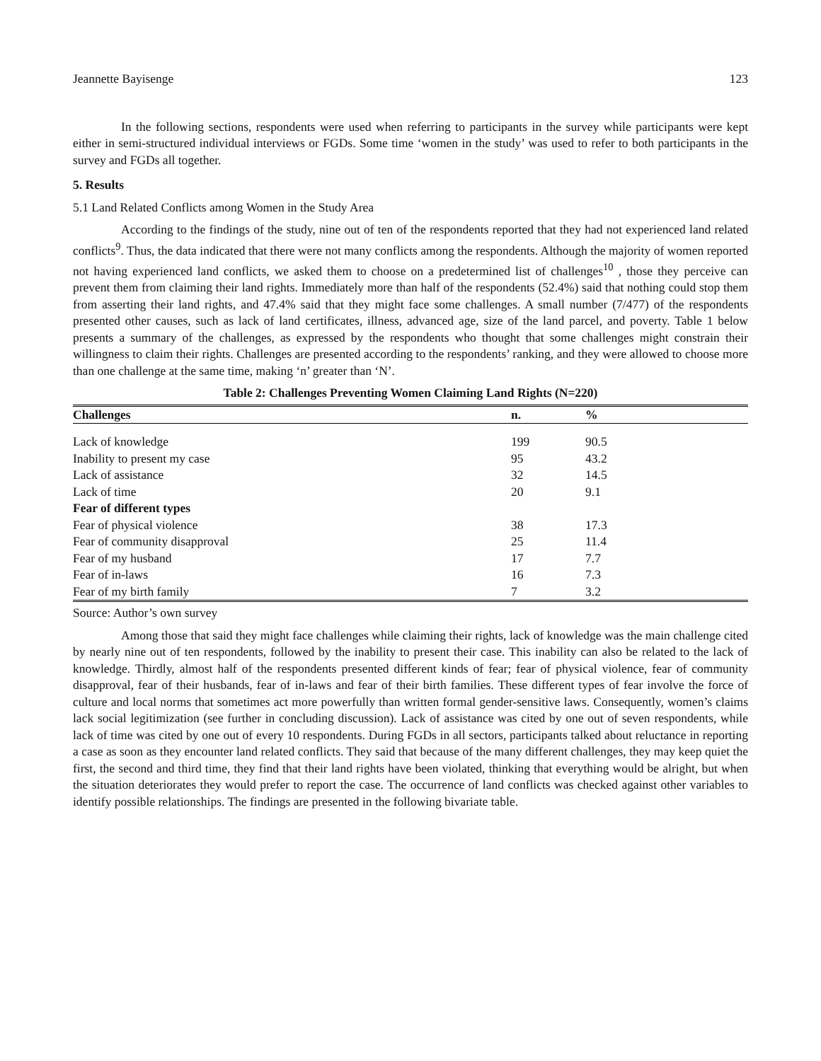Jeannette Bayisenge 123
In the following sections, respondents were used when referring to participants in the survey while participants were kept either in semi-structured individual interviews or FGDs. Some time ‘women in the study’ was used to refer to both participants in the survey and FGDs all together.
5. Results
5.1 Land Related Conflicts among Women in the Study Area
According to the findings of the study, nine out of ten of the respondents reported that they had not experienced land related conflicts<sup>9</sup>. Thus, the data indicated that there were not many conflicts among the respondents. Although the majority of women reported not having experienced land conflicts, we asked them to choose on a predetermined list of challenges<sup>10</sup> , those they perceive can prevent them from claiming their land rights. Immediately more than half of the respondents (52.4%) said that nothing could stop them from asserting their land rights, and 47.4% said that they might face some challenges. A small number (7/477) of the respondents presented other causes, such as lack of land certificates, illness, advanced age, size of the land parcel, and poverty. Table 1 below presents a summary of the challenges, as expressed by the respondents who thought that some challenges might constrain their willingness to claim their rights. Challenges are presented according to the respondents’ ranking, and they were allowed to choose more than one challenge at the same time, making ‘n’ greater than ‘N’.
Table 2: Challenges Preventing Women Claiming Land Rights (N=220)
| Challenges | n. | % | |
| --- | --- | --- | --- |
| Lack of knowledge | 199 | 90.5 | |
| Inability to present my case | 95 | 43.2 | |
| Lack of assistance | 32 | 14.5 | |
| Lack of time | 20 | 9.1 | |
| Fear of different types | | | |
| Fear of physical violence | 38 | 17.3 | |
| Fear of community disapproval | 25 | 11.4 | |
| Fear of my husband | 17 | 7.7 | |
| Fear of in-laws | 16 | 7.3 | |
| Fear of my birth family | 7 | 3.2 | |
Source: Author’s own survey
Among those that said they might face challenges while claiming their rights, lack of knowledge was the main challenge cited by nearly nine out of ten respondents, followed by the inability to present their case. This inability can also be related to the lack of knowledge. Thirdly, almost half of the respondents presented different kinds of fear; fear of physical violence, fear of community disapproval, fear of their husbands, fear of in-laws and fear of their birth families. These different types of fear involve the force of culture and local norms that sometimes act more powerfully than written formal gender-sensitive laws. Consequently, women’s claims lack social legitimization (see further in concluding discussion). Lack of assistance was cited by one out of seven respondents, while lack of time was cited by one out of every 10 respondents. During FGDs in all sectors, participants talked about reluctance in reporting a case as soon as they encounter land related conflicts. They said that because of the many different challenges, they may keep quiet the first, the second and third time, they find that their land rights have been violated, thinking that everything would be alright, but when the situation deteriorates they would prefer to report the case. The occurrence of land conflicts was checked against other variables to identify possible relationships. The findings are presented in the following bivariate table.